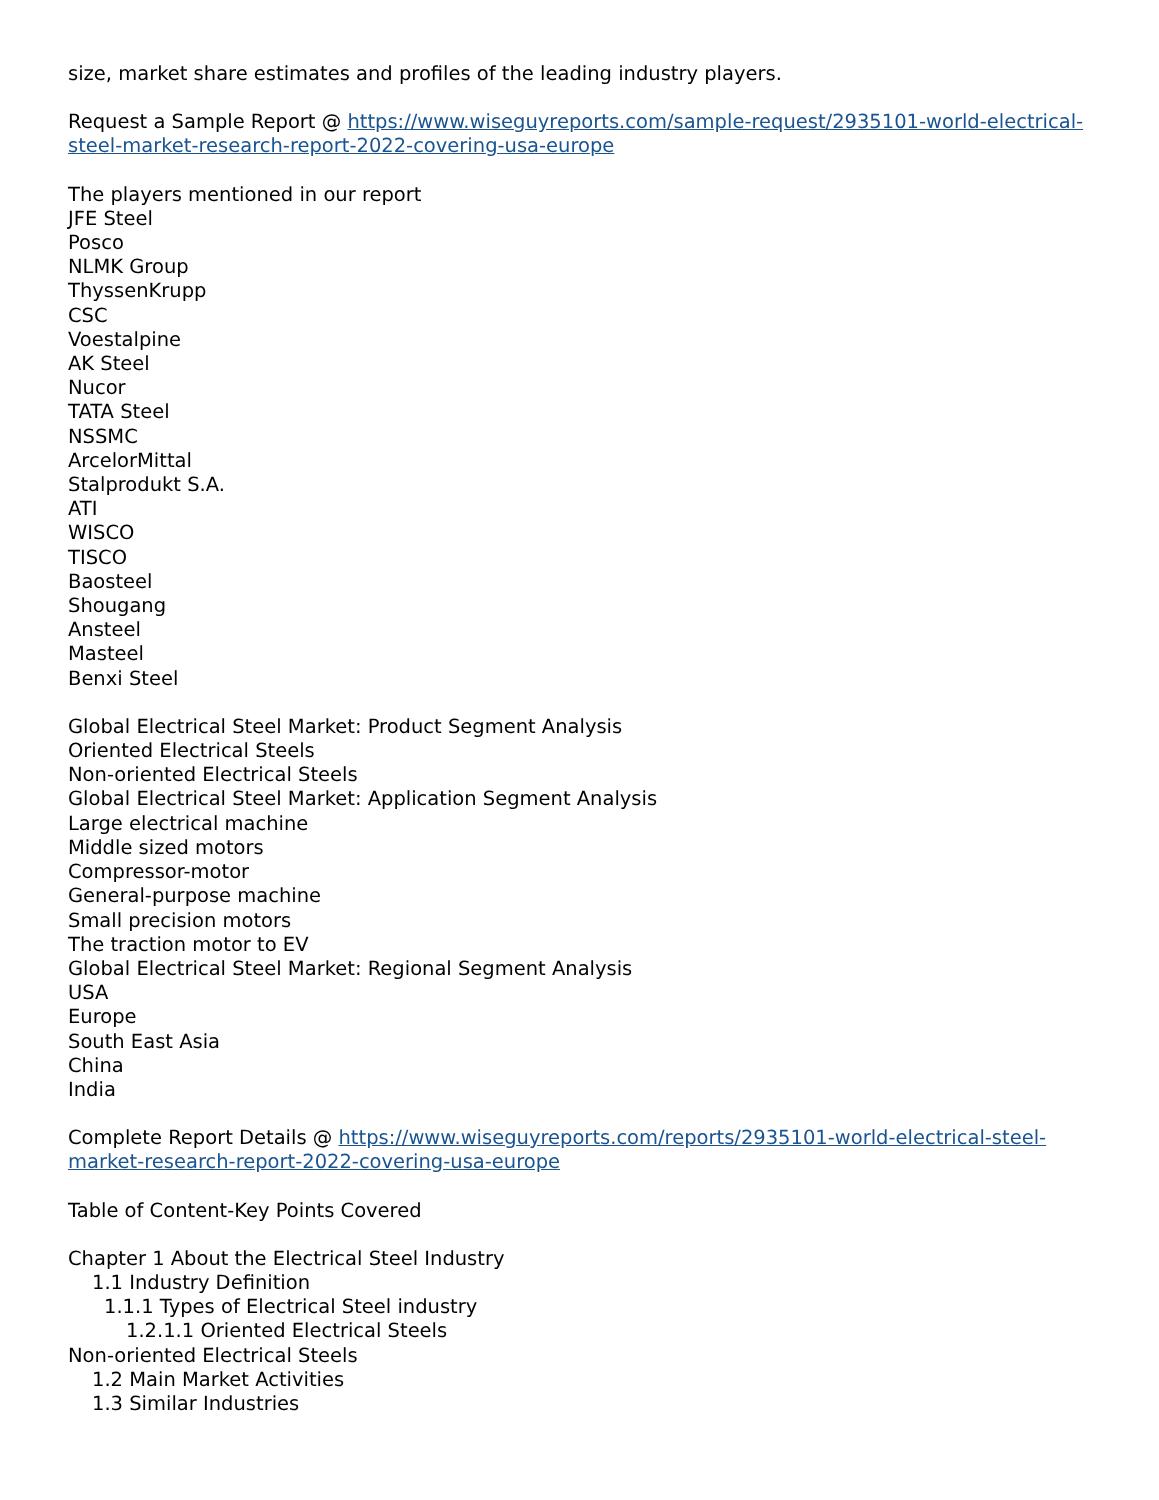size, market share estimates and profiles of the leading industry players.
Request a Sample Report @ https://www.wiseguyreports.com/sample-request/2935101-world-electrical-steel-market-research-report-2022-covering-usa-europe
The players mentioned in our report
JFE Steel
Posco
NLMK Group
ThyssenKrupp
CSC
Voestalpine
AK Steel
Nucor
TATA Steel
NSSMC
ArcelorMittal
Stalprodukt S.A.
ATI
WISCO
TISCO
Baosteel
Shougang
Ansteel
Masteel
Benxi Steel
Global Electrical Steel Market: Product Segment Analysis
Oriented Electrical Steels
Non-oriented Electrical Steels
Global Electrical Steel Market: Application Segment Analysis
Large electrical machine
Middle sized motors
Compressor-motor
General-purpose machine
Small precision motors
The traction motor to EV
Global Electrical Steel Market: Regional Segment Analysis
USA
Europe
South East Asia
China
India
Complete Report Details @ https://www.wiseguyreports.com/reports/2935101-world-electrical-steel-market-research-report-2022-covering-usa-europe
Table of Content-Key Points Covered
Chapter 1 About the Electrical Steel Industry
1.1 Industry Definition
1.1.1 Types of Electrical Steel industry
1.2.1.1 Oriented Electrical Steels
Non-oriented Electrical Steels
1.2 Main Market Activities
1.3 Similar Industries